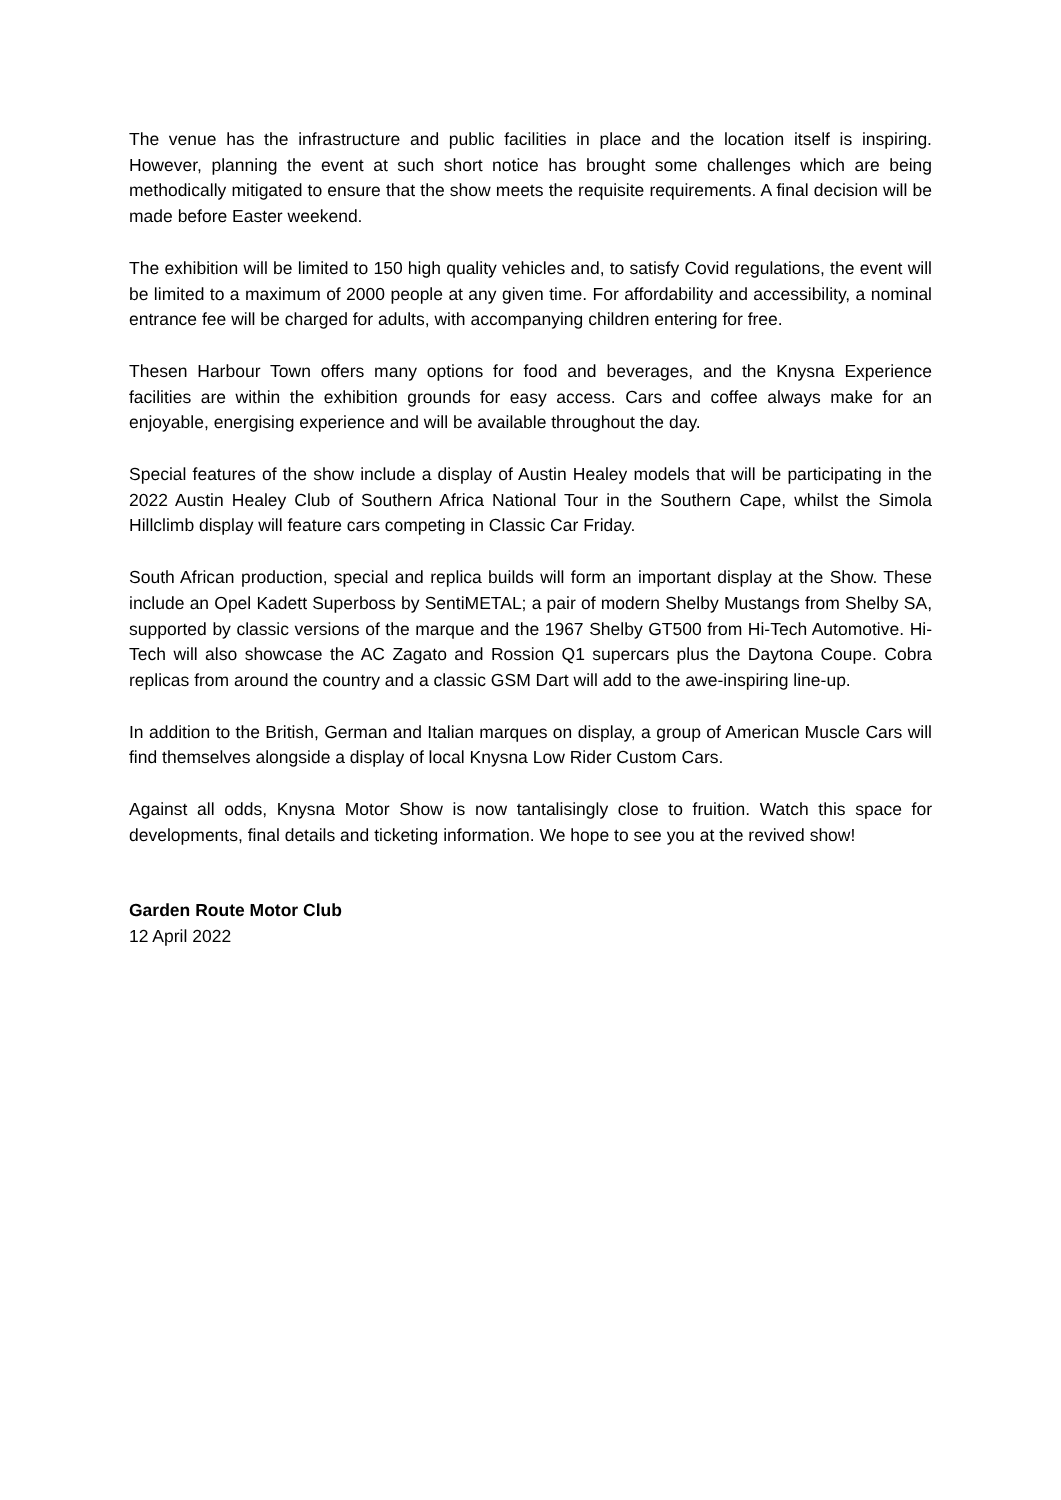The venue has the infrastructure and public facilities in place and the location itself is inspiring. However, planning the event at such short notice has brought some challenges which are being methodically mitigated to ensure that the show meets the requisite requirements. A final decision will be made before Easter weekend.
The exhibition will be limited to 150 high quality vehicles and, to satisfy Covid regulations, the event will be limited to a maximum of 2000 people at any given time. For affordability and accessibility, a nominal entrance fee will be charged for adults, with accompanying children entering for free.
Thesen Harbour Town offers many options for food and beverages, and the Knysna Experience facilities are within the exhibition grounds for easy access. Cars and coffee always make for an enjoyable, energising experience and will be available throughout the day.
Special features of the show include a display of Austin Healey models that will be participating in the 2022 Austin Healey Club of Southern Africa National Tour in the Southern Cape, whilst the Simola Hillclimb display will feature cars competing in Classic Car Friday.
South African production, special and replica builds will form an important display at the Show. These include an Opel Kadett Superboss by SentiMETAL; a pair of modern Shelby Mustangs from Shelby SA, supported by classic versions of the marque and the 1967 Shelby GT500 from Hi-Tech Automotive. Hi-Tech will also showcase the AC Zagato and Rossion Q1 supercars plus the Daytona Coupe. Cobra replicas from around the country and a classic GSM Dart will add to the awe-inspiring line-up.
In addition to the British, German and Italian marques on display, a group of American Muscle Cars will find themselves alongside a display of local Knysna Low Rider Custom Cars.
Against all odds, Knysna Motor Show is now tantalisingly close to fruition. Watch this space for developments, final details and ticketing information. We hope to see you at the revived show!
Garden Route Motor Club
12 April 2022